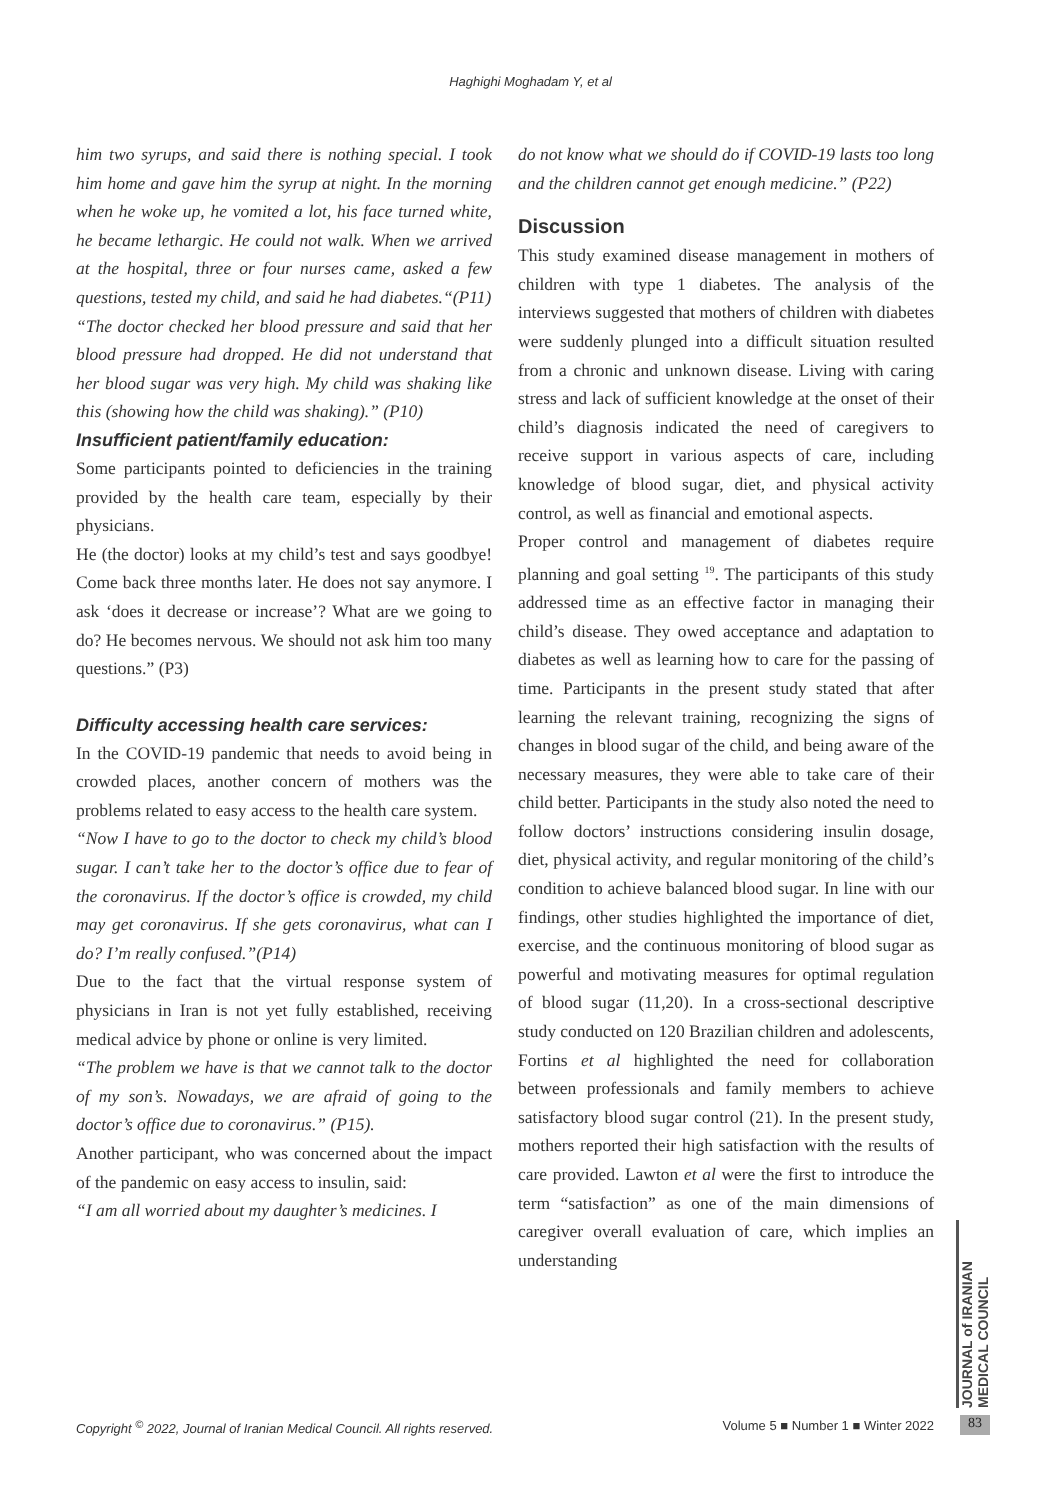Haghighi Moghadam Y, et al
him two syrups, and said there is nothing special. I took him home and gave him the syrup at night. In the morning when he woke up, he vomited a lot, his face turned white, he became lethargic. He could not walk. When we arrived at the hospital, three or four nurses came, asked a few questions, tested my child, and said he had diabetes.“(P11)
“The doctor checked her blood pressure and said that her blood pressure had dropped. He did not understand that her blood sugar was very high. My child was shaking like this (showing how the child was shaking).” (P10)
Insufficient patient/family education:
Some participants pointed to deficiencies in the training provided by the health care team, especially by their physicians.
He (the doctor) looks at my child’s test and says goodbye! Come back three months later. He does not say anymore. I ask ‘does it decrease or increase’? What are we going to do? He becomes nervous. We should not ask him too many questions.” (P3)
Difficulty accessing health care services:
In the COVID-19 pandemic that needs to avoid being in crowded places, another concern of mothers was the problems related to easy access to the health care system.
“Now I have to go to the doctor to check my child’s blood sugar. I can’t take her to the doctor’s office due to fear of the coronavirus. If the doctor’s office is crowded, my child may get coronavirus. If she gets coronavirus, what can I do? I’m really confused.”(P14)
Due to the fact that the virtual response system of physicians in Iran is not yet fully established, receiving medical advice by phone or online is very limited.
“The problem we have is that we cannot talk to the doctor of my son’s. Nowadays, we are afraid of going to the doctor’s office due to coronavirus.” (P15).
Another participant, who was concerned about the impact of the pandemic on easy access to insulin, said:
“I am all worried about my daughter’s medicines. I
do not know what we should do if COVID-19 lasts too long and the children cannot get enough medicine.” (P22)
Discussion
This study examined disease management in mothers of children with type 1 diabetes. The analysis of the interviews suggested that mothers of children with diabetes were suddenly plunged into a difficult situation resulted from a chronic and unknown disease. Living with caring stress and lack of sufficient knowledge at the onset of their child’s diagnosis indicated the need of caregivers to receive support in various aspects of care, including knowledge of blood sugar, diet, and physical activity control, as well as financial and emotional aspects.
Proper control and management of diabetes require planning and goal setting <sup>19</sup>. The participants of this study addressed time as an effective factor in managing their child’s disease. They owed acceptance and adaptation to diabetes as well as learning how to care for the passing of time. Participants in the present study stated that after learning the relevant training, recognizing the signs of changes in blood sugar of the child, and being aware of the necessary measures, they were able to take care of their child better. Participants in the study also noted the need to follow doctors’ instructions considering insulin dosage, diet, physical activity, and regular monitoring of the child’s condition to achieve balanced blood sugar. In line with our findings, other studies highlighted the importance of diet, exercise, and the continuous monitoring of blood sugar as powerful and motivating measures for optimal regulation of blood sugar (11,20). In a cross-sectional descriptive study conducted on 120 Brazilian children and adolescents, Fortins et al highlighted the need for collaboration between professionals and family members to achieve satisfactory blood sugar control (21). In the present study, mothers reported their high satisfaction with the results of care provided. Lawton et al were the first to introduce the term “satisfaction” as one of the main dimensions of caregiver overall evaluation of care, which implies an understanding
JOURNAL of IRANIAN MEDICAL COUNCIL
Copyright <sup>©</sup> 2022, Journal of Iranian Medical Council. All rights reserved. Volume 5 ■ Number 1 ■ Winter 2022 83